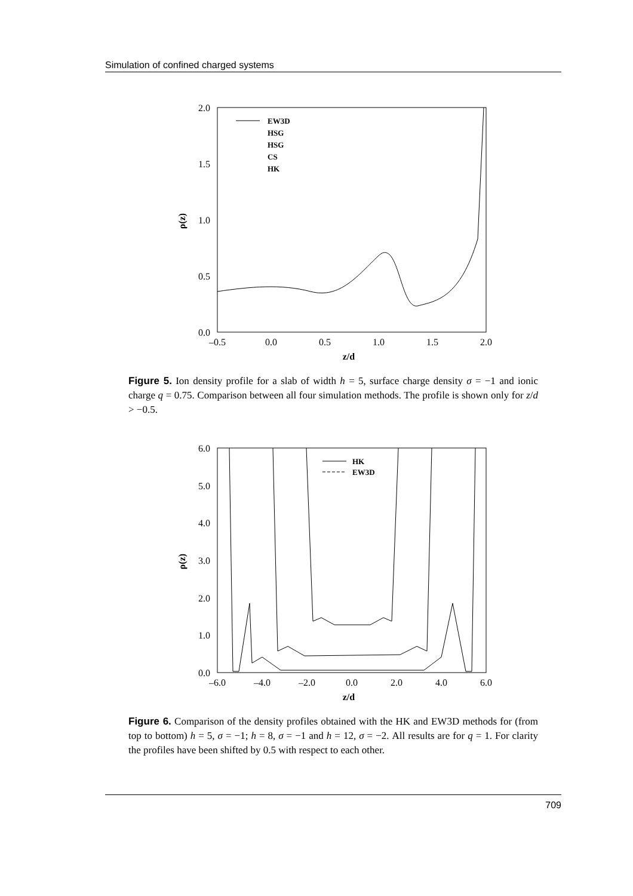Simulation of confined charged systems
2.0
1.5
1.0
0.5
0.0
–0.5
0.0
0.5
1.0
1.5
2.0
z/d
ρ(z)
EW3D
HSG
HSG
CS
HK
Figure 5. Ion density profile for a slab of width h = 5, surface charge density σ = −1 and ionic charge q = 0.75. Comparison between all four simulation methods. The profile is shown only for z/d > −0.5.
6.0
5.0
4.0
3.0
2.0
1.0
0.0
–6.0
–4.0
–2.0
0.0
2.0
4.0
6.0
z/d
ρ(z)
HK
EW3D
Figure 6. Comparison of the density profiles obtained with the HK and EW3D methods for (from top to bottom) h = 5, σ = −1; h = 8, σ = −1 and h = 12, σ = −2. All results are for q = 1. For clarity the profiles have been shifted by 0.5 with respect to each other.
709